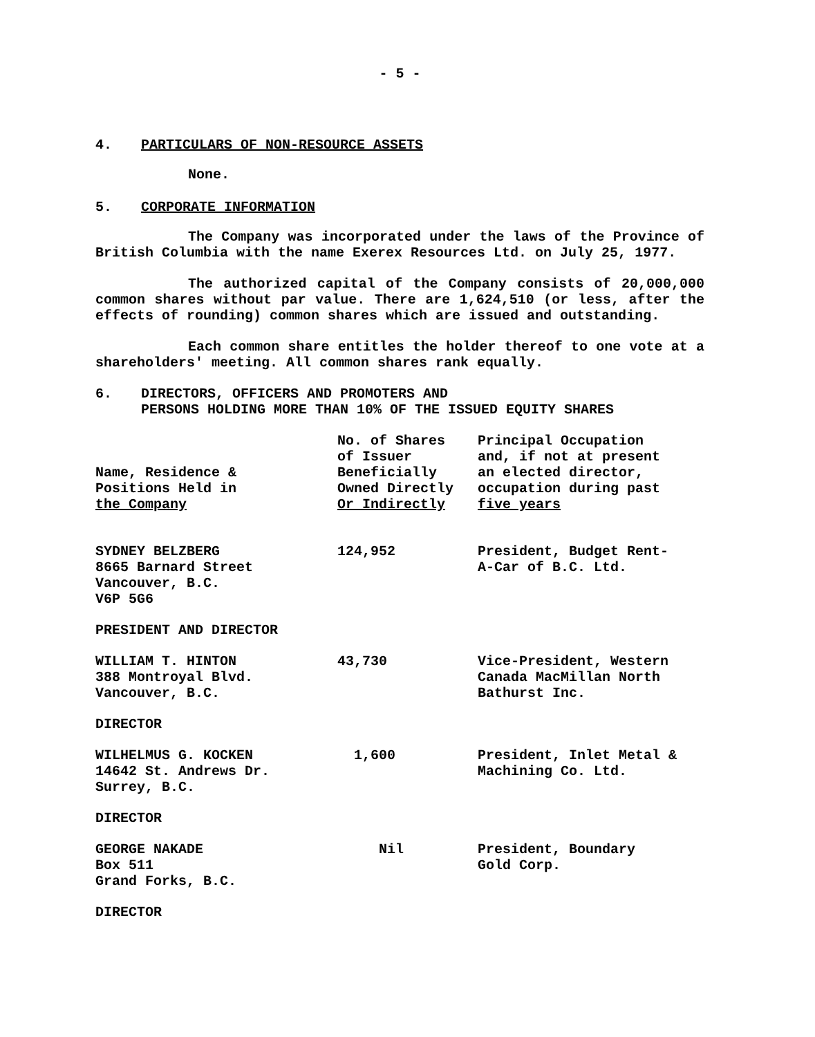- 5 -
4. PARTICULARS OF NON-RESOURCE ASSETS
None.
5. CORPORATE INFORMATION
The Company was incorporated under the laws of the Province of British Columbia with the name Exerex Resources Ltd. on July 25, 1977.
The authorized capital of the Company consists of 20,000,000 common shares without par value. There are 1,624,510 (or less, after the effects of rounding) common shares which are issued and outstanding.
Each common share entitles the holder thereof to one vote at a shareholders' meeting. All common shares rank equally.
6. DIRECTORS, OFFICERS AND PROMOTERS AND
PERSONS HOLDING MORE THAN 10% OF THE ISSUED EQUITY SHARES
| Name, Residence & Positions Held in the Company | No. of Shares of Issuer Beneficially Owned Directly Or Indirectly | Principal Occupation and, if not at present an elected director, occupation during past five years |
| --- | --- | --- |
| SYDNEY BELZBERG 8665 Barnard Street Vancouver, B.C. V6P 5G6 | 124,952 | President, Budget Rent- A-Car of B.C. Ltd. |
| PRESIDENT AND DIRECTOR | | |
| WILLIAM T. HINTON 388 Montroyal Blvd. Vancouver, B.C. | 43,730 | Vice-President, Western Canada MacMillan North Bathurst Inc. |
| DIRECTOR | | |
| WILHELMUS G. KOCKEN 14642 St. Andrews Dr. Surrey, B.C. | 1,600 | President, Inlet Metal & Machining Co. Ltd. |
| DIRECTOR | | |
| GEORGE NAKADE Box 511 Grand Forks, B.C. | Nil | President, Boundary Gold Corp. |
| DIRECTOR | | |